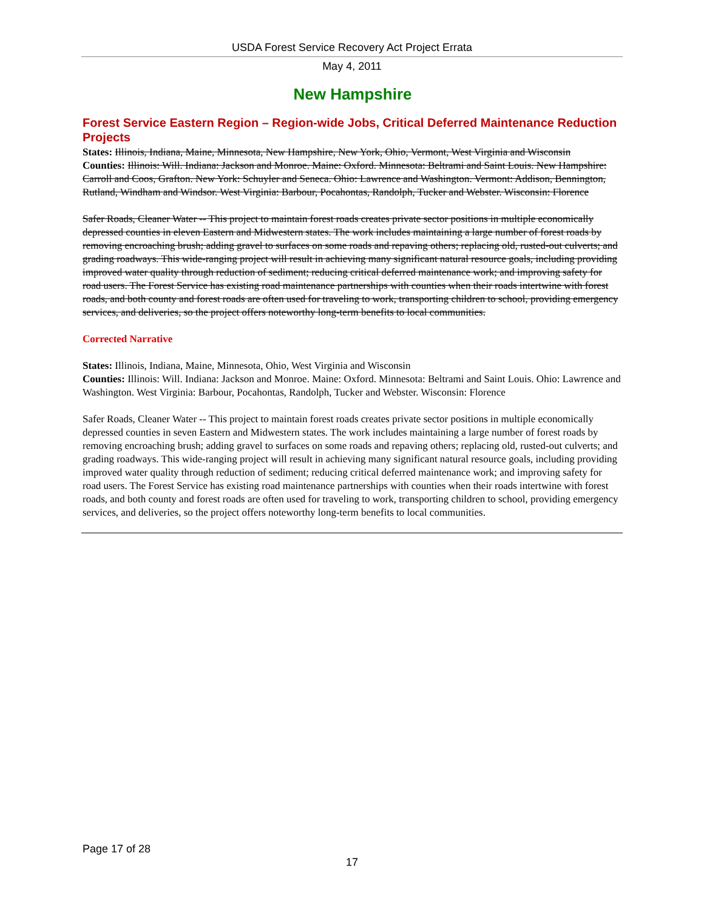USDA Forest Service Recovery Act Project Errata
May 4, 2011
New Hampshire
Forest Service Eastern Region – Region-wide Jobs, Critical Deferred Maintenance Reduction Projects
States: Illinois, Indiana, Maine, Minnesota, New Hampshire, New York, Ohio, Vermont, West Virginia and Wisconsin
Counties: Illinois: Will. Indiana: Jackson and Monroe. Maine: Oxford. Minnesota: Beltrami and Saint Louis. New Hampshire: Carroll and Coos, Grafton. New York: Schuyler and Seneca. Ohio: Lawrence and Washington. Vermont: Addison, Bennington, Rutland, Windham and Windsor. West Virginia: Barbour, Pocahontas, Randolph, Tucker and Webster. Wisconsin: Florence
Safer Roads, Cleaner Water -- This project to maintain forest roads creates private sector positions in multiple economically depressed counties in eleven Eastern and Midwestern states. The work includes maintaining a large number of forest roads by removing encroaching brush; adding gravel to surfaces on some roads and repaving others; replacing old, rusted-out culverts; and grading roadways. This wide-ranging project will result in achieving many significant natural resource goals, including providing improved water quality through reduction of sediment; reducing critical deferred maintenance work; and improving safety for road users. The Forest Service has existing road maintenance partnerships with counties when their roads intertwine with forest roads, and both county and forest roads are often used for traveling to work, transporting children to school, providing emergency services, and deliveries, so the project offers noteworthy long-term benefits to local communities.
Corrected Narrative
States: Illinois, Indiana, Maine, Minnesota, Ohio, West Virginia and Wisconsin
Counties: Illinois: Will. Indiana: Jackson and Monroe. Maine: Oxford. Minnesota: Beltrami and Saint Louis. Ohio: Lawrence and Washington. West Virginia: Barbour, Pocahontas, Randolph, Tucker and Webster. Wisconsin: Florence
Safer Roads, Cleaner Water -- This project to maintain forest roads creates private sector positions in multiple economically depressed counties in seven Eastern and Midwestern states. The work includes maintaining a large number of forest roads by removing encroaching brush; adding gravel to surfaces on some roads and repaving others; replacing old, rusted-out culverts; and grading roadways. This wide-ranging project will result in achieving many significant natural resource goals, including providing improved water quality through reduction of sediment; reducing critical deferred maintenance work; and improving safety for road users. The Forest Service has existing road maintenance partnerships with counties when their roads intertwine with forest roads, and both county and forest roads are often used for traveling to work, transporting children to school, providing emergency services, and deliveries, so the project offers noteworthy long-term benefits to local communities.
Page 17 of 28
17